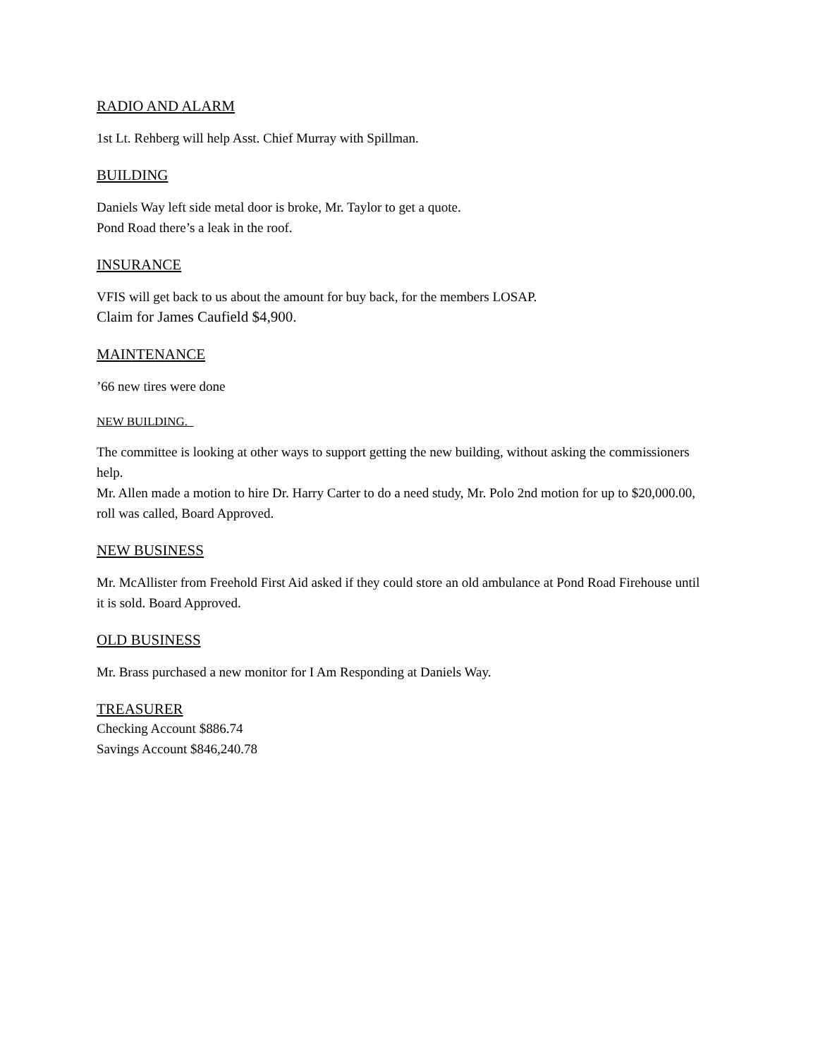RADIO AND ALARM
1st Lt. Rehberg will help Asst. Chief Murray with Spillman.
BUILDING
Daniels Way left side metal door is broke, Mr. Taylor to get a quote.
Pond Road there’s a leak in the roof.
INSURANCE
VFIS will get back to us about the amount for buy back, for the members LOSAP.
Claim for James Caufield $4,900.
MAINTENANCE
’66 new tires were done
NEW BUILDING.
The committee is looking at other ways to support getting the new building, without asking the commissioners help.
Mr. Allen made a motion to hire Dr. Harry Carter to do a need study, Mr. Polo 2nd motion for up to $20,000.00, roll was called, Board Approved.
NEW BUSINESS
Mr. McAllister from Freehold First Aid asked if they could store an old ambulance at Pond Road Firehouse until it is sold. Board Approved.
OLD BUSINESS
Mr. Brass purchased a new monitor for I Am Responding at Daniels Way.
TREASURER
Checking Account $886.74
Savings Account $846,240.78